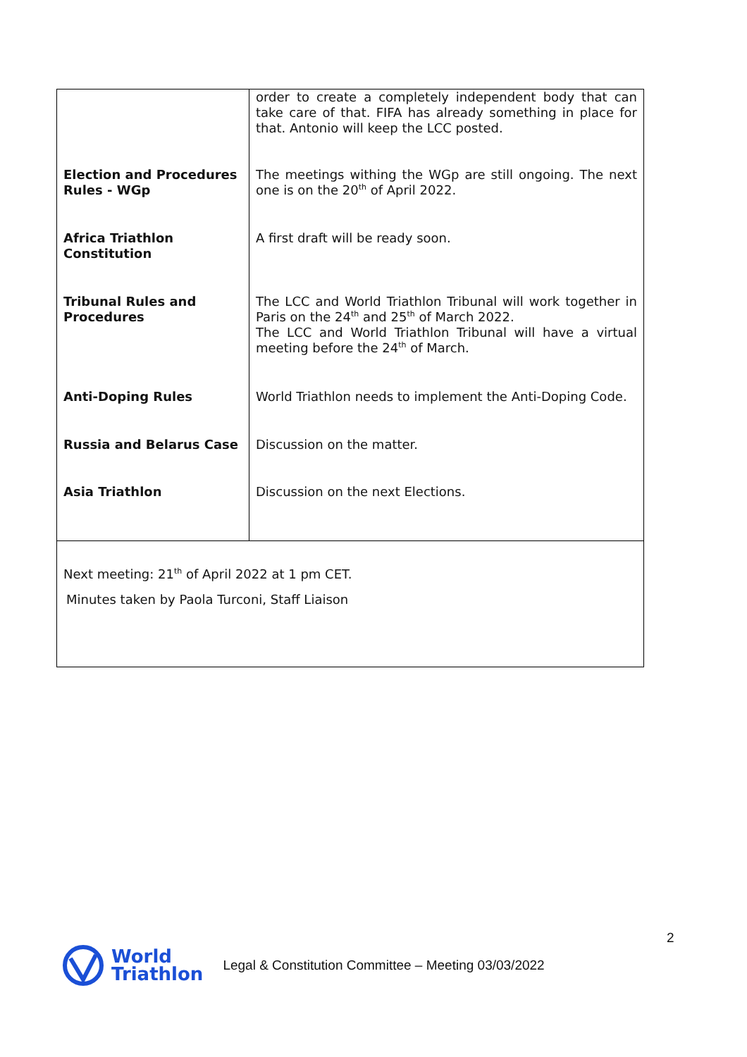| | order to create a completely independent body that can take care of that. FIFA has already something in place for that. Antonio will keep the LCC posted. |
| Election and Procedures Rules - WGp | The meetings withing the WGp are still ongoing. The next one is on the 20<sup>th</sup> of April 2022. |
| Africa Triathlon Constitution | A first draft will be ready soon. |
| Tribunal Rules and Procedures | The LCC and World Triathlon Tribunal will work together in Paris on the 24<sup>th</sup> and 25<sup>th</sup> of March 2022. The LCC and World Triathlon Tribunal will have a virtual meeting before the 24<sup>th</sup> of March. |
| Anti-Doping Rules | World Triathlon needs to implement the Anti-Doping Code. |
| Russia and Belarus Case | Discussion on the matter. |
| Asia Triathlon | Discussion on the next Elections. |
| Next meeting: 21<sup>th</sup> of April 2022 at 1 pm CET. Minutes taken by Paola Turconi, Staff Liaison | |
2
World
Triathlon
Legal & Constitution Committee – Meeting 03/03/2022